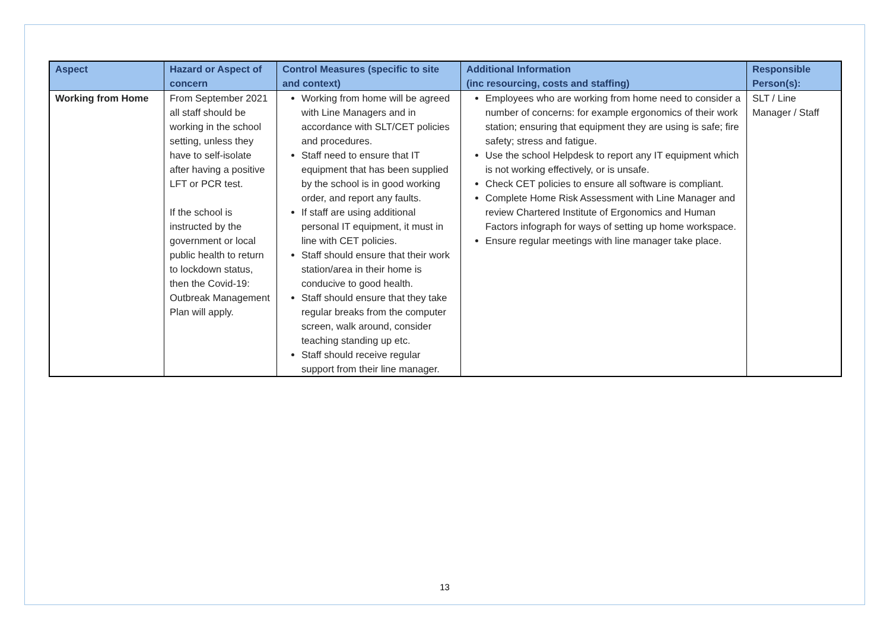| Aspect | Hazard or Aspect of concern | Control Measures (specific to site and context) | Additional Information (inc resourcing, costs and staffing) | Responsible Person(s): |
| --- | --- | --- | --- | --- |
| Working from Home | From September 2021 all staff should be working in the school setting, unless they have to self-isolate after having a positive LFT or PCR test. If the school is instructed by the government or local public health to return to lockdown status, then the Covid-19: Outbreak Management Plan will apply. | Working from home will be agreed with Line Managers and in accordance with SLT/CET policies and procedures. Staff need to ensure that IT equipment that has been supplied by the school is in good working order, and report any faults. If staff are using additional personal IT equipment, it must in line with CET policies. Staff should ensure that their work station/area in their home is conducive to good health. Staff should ensure that they take regular breaks from the computer screen, walk around, consider teaching standing up etc. Staff should receive regular support from their line manager. | Employees who are working from home need to consider a number of concerns: for example ergonomics of their work station; ensuring that equipment they are using is safe; fire safety; stress and fatigue. Use the school Helpdesk to report any IT equipment which is not working effectively, or is unsafe. Check CET policies to ensure all software is compliant. Complete Home Risk Assessment with Line Manager and review Chartered Institute of Ergonomics and Human Factors infograph for ways of setting up home workspace. Ensure regular meetings with line manager take place. | SLT / Line Manager / Staff |
13